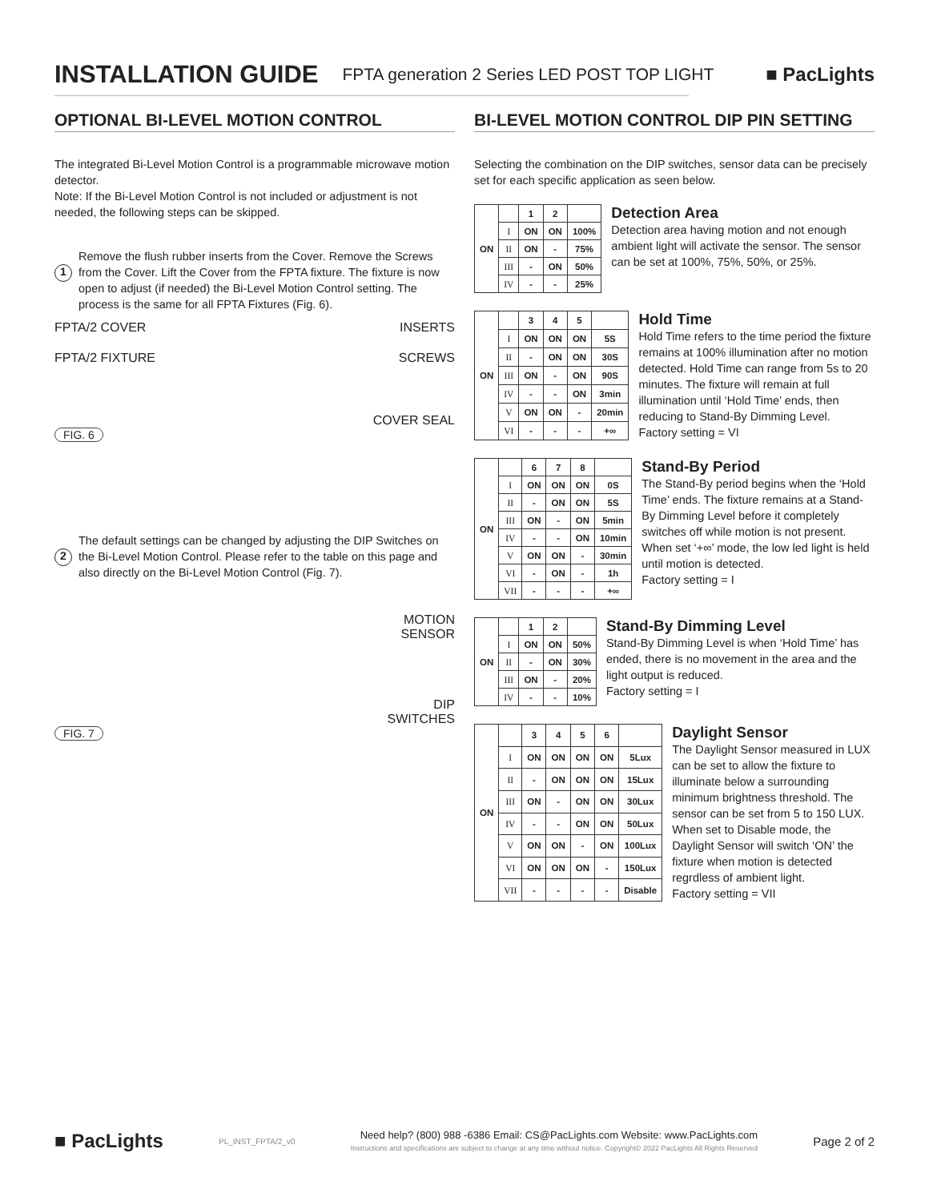INSTALLATION GUIDE
FPTA generation 2 Series LED POST TOP LIGHT ■ PacLights
OPTIONAL BI-LEVEL MOTION CONTROL
The integrated Bi-Level Motion Control is a programmable microwave motion detector.
Note: If the Bi-Level Motion Control is not included or adjustment is not needed, the following steps can be skipped.
1
Remove the flush rubber inserts from the Cover. Remove the Screws from the Cover. Lift the Cover from the FPTA fixture. The fixture is now open to adjust (if needed) the Bi-Level Motion Control setting. The process is the same for all FPTA Fixtures (Fig. 6).
FPTA/2 COVER INSERTS
FPTA/2 FIXTURE SCREWS
COVER SEAL
FIG. 6
2
The default settings can be changed by adjusting the DIP Switches on the Bi-Level Motion Control. Please refer to the table on this page and also directly on the Bi-Level Motion Control (Fig. 7).
MOTION
SENSOR
DIP
SWITCHES
FIG. 7
BI-LEVEL MOTION CONTROL DIP PIN SETTING
Selecting the combination on the DIP switches, sensor data can be precisely set for each specific application as seen below.
| ON | | 1 | 2 | |
| --- | --- | --- | --- | --- |
| | I | ON | ON | 100% |
| | II | ON | - | 75% |
| | III | - | ON | 50% |
| | IV | - | - | 25% |
Detection Area
Detection area having motion and not enough ambient light will activate the sensor. The sensor can be set at 100%, 75%, 50%, or 25%.
| ON | | 3 | 4 | 5 | |
| --- | --- | --- | --- | --- | --- |
| | I | ON | ON | ON | 5S |
| | II | - | ON | ON | 30S |
| | III | ON | - | ON | 90S |
| | IV | - | - | ON | 3min |
| | V | ON | ON | - | 20min |
| | VI | - | - | - | +∞ |
Hold Time
Hold Time refers to the time period the fixture remains at 100% illumination after no motion detected. Hold Time can range from 5s to 20 minutes. The fixture will remain at full illumination until ‘Hold Time’ ends, then reducing to Stand-By Dimming Level.
Factory setting = VI
| ON | | 6 | 7 | 8 | |
| --- | --- | --- | --- | --- | --- |
| | I | ON | ON | ON | 0S |
| | II | - | ON | ON | 5S |
| | III | ON | - | ON | 5min |
| | IV | - | - | ON | 10min |
| | V | ON | ON | - | 30min |
| | VI | - | ON | - | 1h |
| | VII | - | - | - | +∞ |
Stand-By Period
The Stand-By period begins when the ‘Hold Time’ ends. The fixture remains at a Stand-By Dimming Level before it completely switches off while motion is not present. When set ‘+∞’ mode, the low led light is held until motion is detected.
Factory setting = I
| ON | | 1 | 2 | |
| --- | --- | --- | --- | --- |
| | I | ON | ON | 50% |
| | II | - | ON | 30% |
| | III | ON | - | 20% |
| | IV | - | - | 10% |
Stand-By Dimming Level
Stand-By Dimming Level is when ‘Hold Time’ has ended, there is no movement in the area and the light output is reduced.
Factory setting = I
| ON | | 3 | 4 | 5 | 6 | |
| --- | --- | --- | --- | --- | --- | --- |
| | I | ON | ON | ON | ON | 5Lux |
| | II | - | ON | ON | ON | 15Lux |
| | III | ON | - | ON | ON | 30Lux |
| | IV | - | - | ON | ON | 50Lux |
| | V | ON | ON | - | ON | 100Lux |
| | VI | ON | ON | ON | - | 150Lux |
| | VII | - | - | - | - | Disable |
Daylight Sensor
The Daylight Sensor measured in LUX can be set to allow the fixture to illuminate below a surrounding minimum brightness threshold. The sensor can be set from 5 to 150 LUX. When set to Disable mode, the Daylight Sensor will switch ‘ON’ the fixture when motion is detected regrdless of ambient light.
Factory setting = VII
■ PacLights PL_INST_FPTA/2_v0 Need help? (800) 988 -6386 Email: CS@PacLights.com Website: www.PacLights.com
Instructions and specifications are subject to change at any time without notice. Copyright© 2022 PacLights All Rights Reserved Page 2 of 2